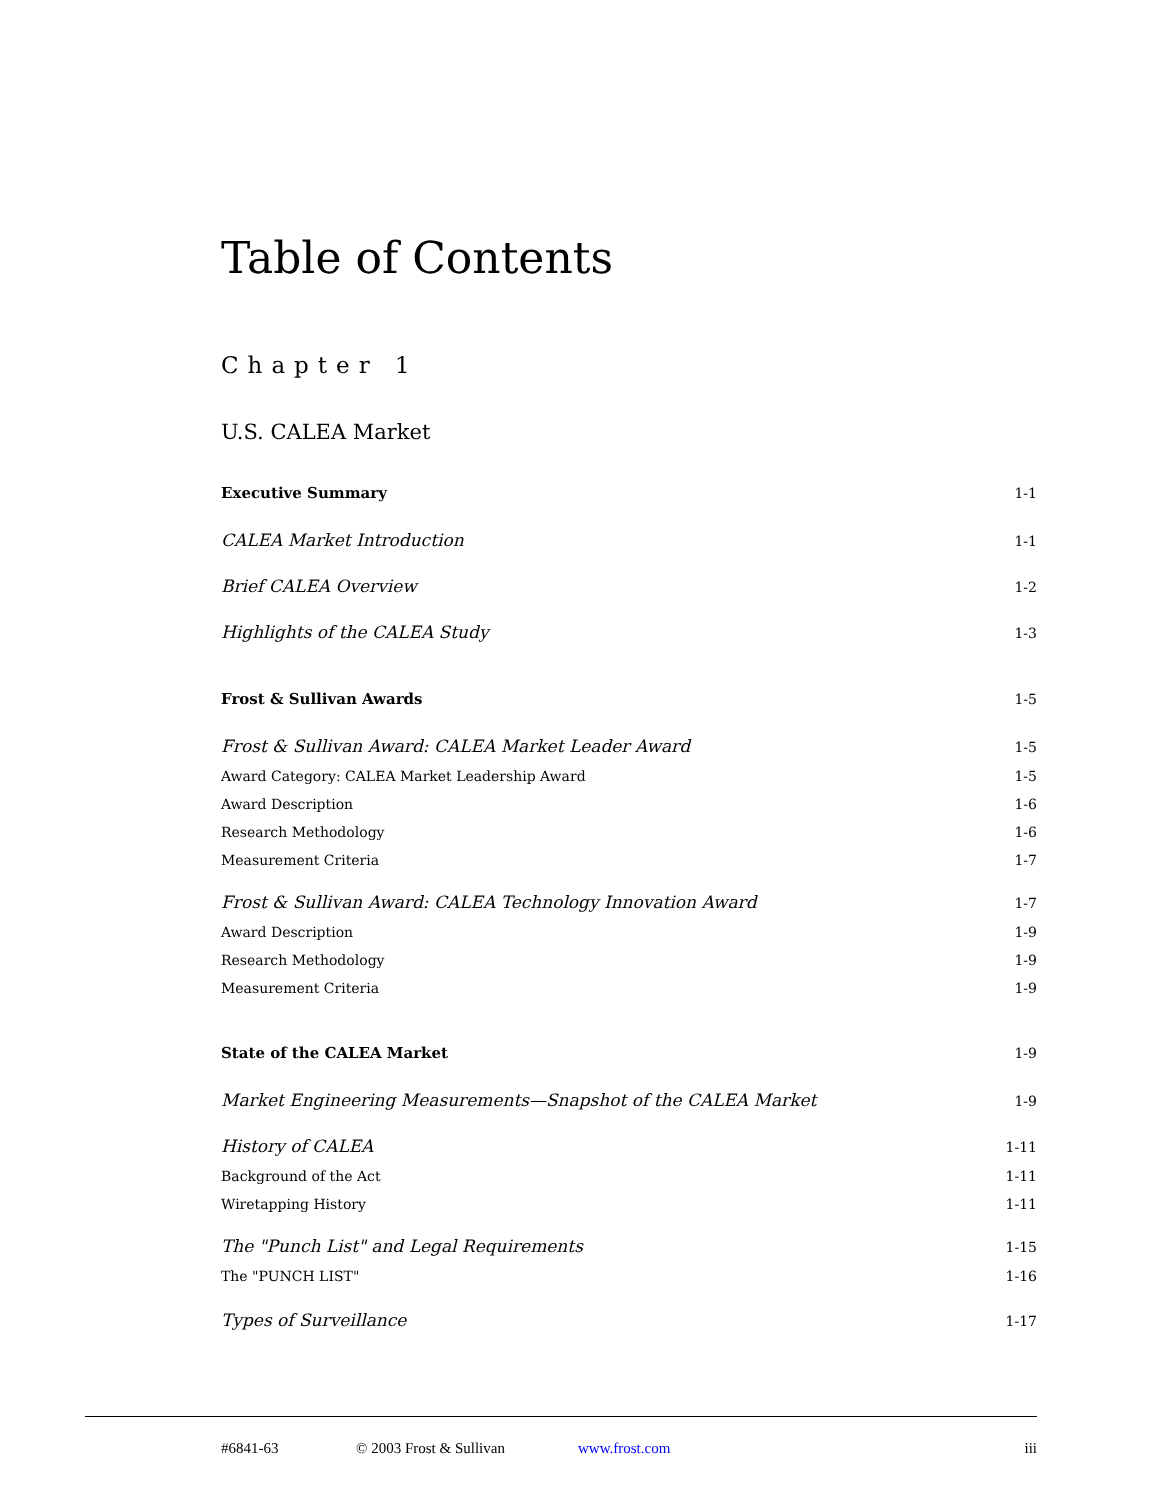Table of Contents
Chapter 1
U.S. CALEA Market
Executive Summary 1-1
CALEA Market Introduction 1-1
Brief CALEA Overview 1-2
Highlights of the CALEA Study 1-3
Frost & Sullivan Awards 1-5
Frost & Sullivan Award: CALEA Market Leader Award 1-5
Award Category: CALEA Market Leadership Award 1-5
Award Description 1-6
Research Methodology 1-6
Measurement Criteria 1-7
Frost & Sullivan Award: CALEA Technology Innovation Award 1-7
Award Description 1-9
Research Methodology 1-9
Measurement Criteria 1-9
State of the CALEA Market 1-9
Market Engineering Measurements—Snapshot of the CALEA Market 1-9
History of CALEA 1-11
Background of the Act 1-11
Wiretapping History 1-11
The "Punch List" and Legal Requirements 1-15
The "PUNCH LIST" 1-16
Types of Surveillance 1-17
#6841-63 © 2003 Frost & Sullivan www.frost.com iii